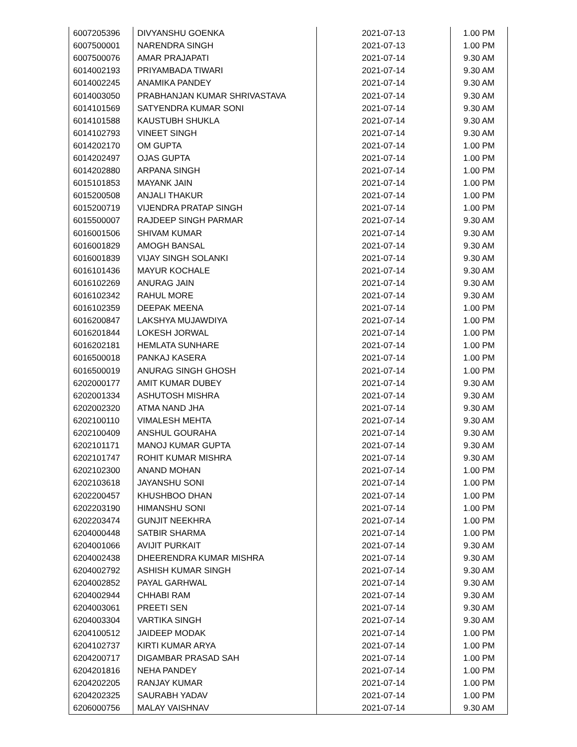| 6007205396 | DIVYANSHU GOENKA | 2021-07-13 | 1.00 PM |
| 6007500001 | NARENDRA SINGH | 2021-07-13 | 1.00 PM |
| 6007500076 | AMAR PRAJAPATI | 2021-07-14 | 9.30 AM |
| 6014002193 | PRIYAMBADA TIWARI | 2021-07-14 | 9.30 AM |
| 6014002245 | ANAMIKA PANDEY | 2021-07-14 | 9.30 AM |
| 6014003050 | PRABHANJAN KUMAR SHRIVASTAVA | 2021-07-14 | 9.30 AM |
| 6014101569 | SATYENDRA KUMAR SONI | 2021-07-14 | 9.30 AM |
| 6014101588 | KAUSTUBH SHUKLA | 2021-07-14 | 9.30 AM |
| 6014102793 | VINEET SINGH | 2021-07-14 | 9.30 AM |
| 6014202170 | OM GUPTA | 2021-07-14 | 1.00 PM |
| 6014202497 | OJAS GUPTA | 2021-07-14 | 1.00 PM |
| 6014202880 | ARPANA SINGH | 2021-07-14 | 1.00 PM |
| 6015101853 | MAYANK JAIN | 2021-07-14 | 1.00 PM |
| 6015200508 | ANJALI THAKUR | 2021-07-14 | 1.00 PM |
| 6015200719 | VIJENDRA PRATAP SINGH | 2021-07-14 | 1.00 PM |
| 6015500007 | RAJDEEP SINGH PARMAR | 2021-07-14 | 9.30 AM |
| 6016001506 | SHIVAM KUMAR | 2021-07-14 | 9.30 AM |
| 6016001829 | AMOGH BANSAL | 2021-07-14 | 9.30 AM |
| 6016001839 | VIJAY SINGH SOLANKI | 2021-07-14 | 9.30 AM |
| 6016101436 | MAYUR KOCHALE | 2021-07-14 | 9.30 AM |
| 6016102269 | ANURAG JAIN | 2021-07-14 | 9.30 AM |
| 6016102342 | RAHUL MORE | 2021-07-14 | 9.30 AM |
| 6016102359 | DEEPAK MEENA | 2021-07-14 | 1.00 PM |
| 6016200847 | LAKSHYA MUJAWDIYA | 2021-07-14 | 1.00 PM |
| 6016201844 | LOKESH JORWAL | 2021-07-14 | 1.00 PM |
| 6016202181 | HEMLATA SUNHARE | 2021-07-14 | 1.00 PM |
| 6016500018 | PANKAJ KASERA | 2021-07-14 | 1.00 PM |
| 6016500019 | ANURAG SINGH GHOSH | 2021-07-14 | 1.00 PM |
| 6202000177 | AMIT KUMAR DUBEY | 2021-07-14 | 9.30 AM |
| 6202001334 | ASHUTOSH MISHRA | 2021-07-14 | 9.30 AM |
| 6202002320 | ATMA NAND JHA | 2021-07-14 | 9.30 AM |
| 6202100110 | VIMALESH MEHTA | 2021-07-14 | 9.30 AM |
| 6202100409 | ANSHUL GOURAHA | 2021-07-14 | 9.30 AM |
| 6202101171 | MANOJ KUMAR GUPTA | 2021-07-14 | 9.30 AM |
| 6202101747 | ROHIT KUMAR MISHRA | 2021-07-14 | 9.30 AM |
| 6202102300 | ANAND MOHAN | 2021-07-14 | 1.00 PM |
| 6202103618 | JAYANSHU SONI | 2021-07-14 | 1.00 PM |
| 6202200457 | KHUSHBOO DHAN | 2021-07-14 | 1.00 PM |
| 6202203190 | HIMANSHU SONI | 2021-07-14 | 1.00 PM |
| 6202203474 | GUNJIT NEEKHRA | 2021-07-14 | 1.00 PM |
| 6204000448 | SATBIR SHARMA | 2021-07-14 | 1.00 PM |
| 6204001066 | AVIJIT PURKAIT | 2021-07-14 | 9.30 AM |
| 6204002438 | DHEERENDRA KUMAR MISHRA | 2021-07-14 | 9.30 AM |
| 6204002792 | ASHISH KUMAR SINGH | 2021-07-14 | 9.30 AM |
| 6204002852 | PAYAL GARHWAL | 2021-07-14 | 9.30 AM |
| 6204002944 | CHHABI RAM | 2021-07-14 | 9.30 AM |
| 6204003061 | PREETI SEN | 2021-07-14 | 9.30 AM |
| 6204003304 | VARTIKA SINGH | 2021-07-14 | 9.30 AM |
| 6204100512 | JAIDEEP MODAK | 2021-07-14 | 1.00 PM |
| 6204102737 | KIRTI KUMAR ARYA | 2021-07-14 | 1.00 PM |
| 6204200717 | DIGAMBAR PRASAD SAH | 2021-07-14 | 1.00 PM |
| 6204201816 | NEHA PANDEY | 2021-07-14 | 1.00 PM |
| 6204202205 | RANJAY KUMAR | 2021-07-14 | 1.00 PM |
| 6204202325 | SAURABH YADAV | 2021-07-14 | 1.00 PM |
| 6206000756 | MALAY VAISHNAV | 2021-07-14 | 9.30 AM |